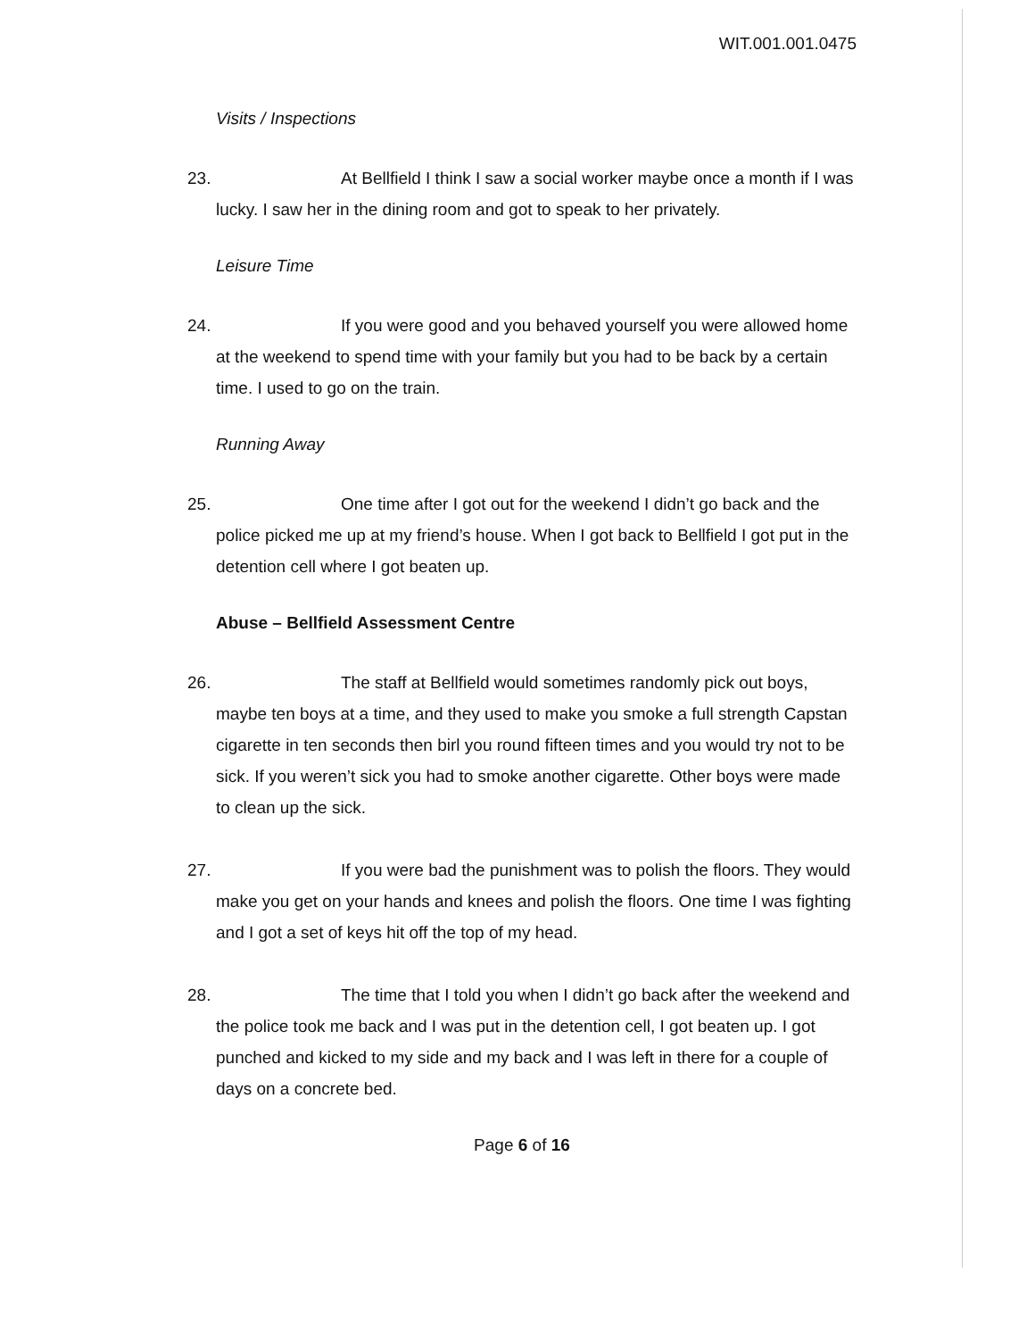WIT.001.001.0475
Visits / Inspections
23.
At Bellfield I think I saw a social worker maybe once a month if I was lucky. I saw her in the dining room and got to speak to her privately.
Leisure Time
24.
If you were good and you behaved yourself you were allowed home at the weekend to spend time with your family but you had to be back by a certain time. I used to go on the train.
Running Away
25.
One time after I got out for the weekend I didn’t go back and the police picked me up at my friend’s house. When I got back to Bellfield I got put in the detention cell where I got beaten up.
Abuse – Bellfield Assessment Centre
26.
The staff at Bellfield would sometimes randomly pick out boys, maybe ten boys at a time, and they used to make you smoke a full strength Capstan cigarette in ten seconds then birl you round fifteen times and you would try not to be sick. If you weren’t sick you had to smoke another cigarette. Other boys were made to clean up the sick.
27.
If you were bad the punishment was to polish the floors. They would make you get on your hands and knees and polish the floors. One time I was fighting and I got a set of keys hit off the top of my head.
28.
The time that I told you when I didn’t go back after the weekend and the police took me back and I was put in the detention cell, I got beaten up. I got punched and kicked to my side and my back and I was left in there for a couple of days on a concrete bed.
Page 6 of 16